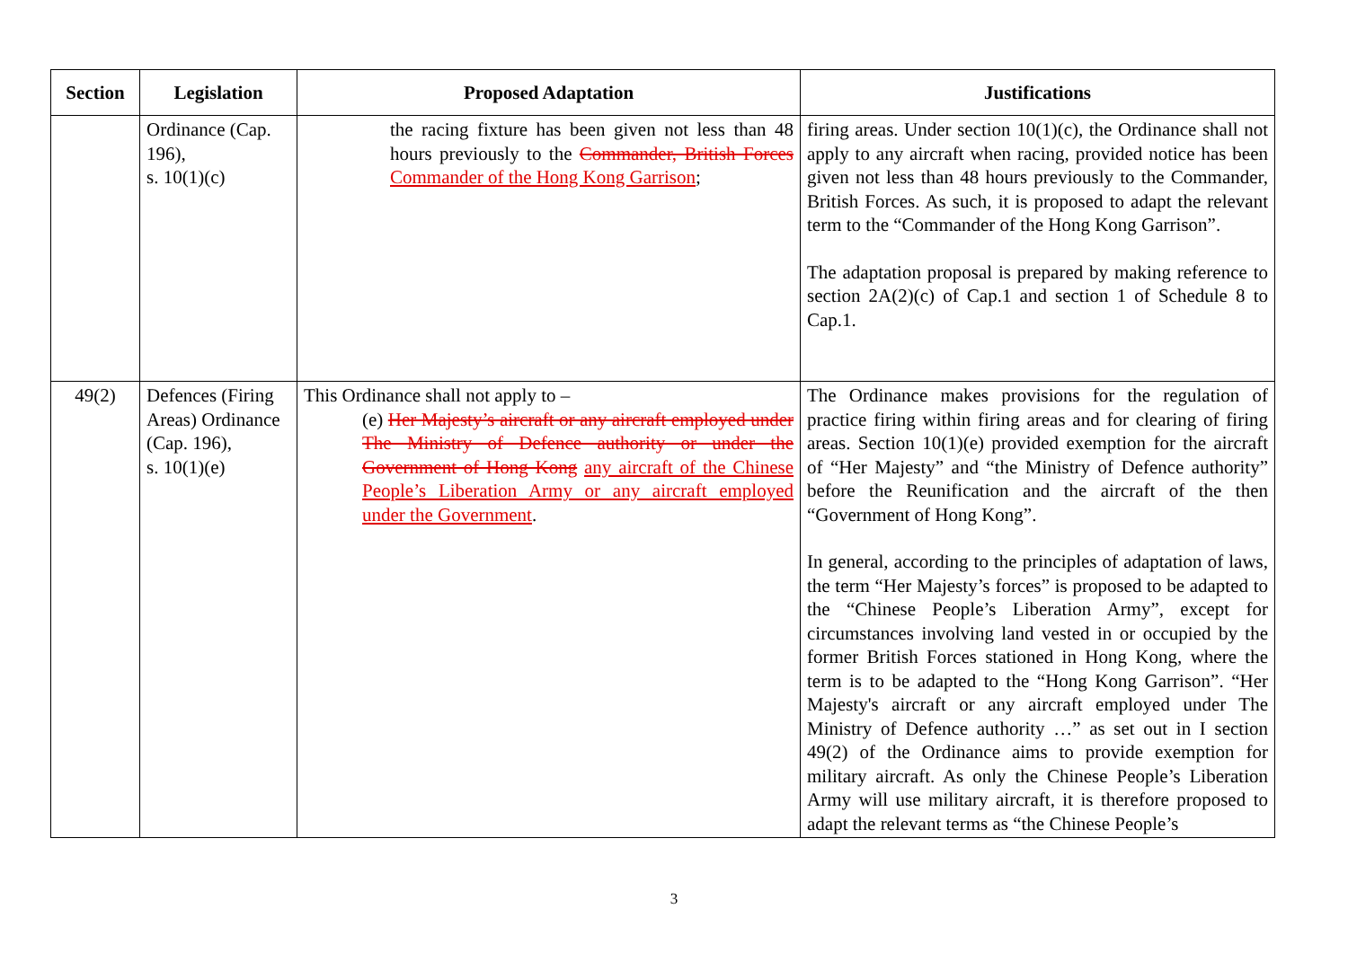| Section | Legislation | Proposed Adaptation | Justifications |
| --- | --- | --- | --- |
| | Ordinance (Cap. 196), s. 10(1)(c) | the racing fixture has been given not less than 48 hours previously to the Commander, British Forces Commander of the Hong Kong Garrison ; | firing areas. Under section 10(1)(c), the Ordinance shall not apply to any aircraft when racing, provided notice has been given not less than 48 hours previously to the Commander, British Forces. As such, it is proposed to adapt the relevant term to the “Commander of the Hong Kong Garrison”. The adaptation proposal is prepared by making reference to section 2A(2)(c) of Cap.1 and section 1 of Schedule 8 to Cap.1. |
| 49(2) | Defences (Firing Areas) Ordinance (Cap. 196), s. 10(1)(e) | This Ordinance shall not apply to – (e) Her Majesty’s aircraft or any aircraft employed under The Ministry of Defence authority or under the Government of Hong Kong any aircraft of the Chinese People’s Liberation Army or any aircraft employed under the Government . | The Ordinance makes provisions for the regulation of practice firing within firing areas and for clearing of firing areas. Section 10(1)(e) provided exemption for the aircraft of “Her Majesty” and “the Ministry of Defence authority” before the Reunification and the aircraft of the then “Government of Hong Kong”. In general, according to the principles of adaptation of laws, the term “Her Majesty’s forces” is proposed to be adapted to the “Chinese People’s Liberation Army”, except for circumstances involving land vested in or occupied by the former British Forces stationed in Hong Kong, where the term is to be adapted to the “Hong Kong Garrison”. “Her Majesty's aircraft or any aircraft employed under The Ministry of Defence authority …” as set out in I section 49(2) of the Ordinance aims to provide exemption for military aircraft. As only the Chinese People’s Liberation Army will use military aircraft, it is therefore proposed to adapt the relevant terms as “the Chinese People’s |
3